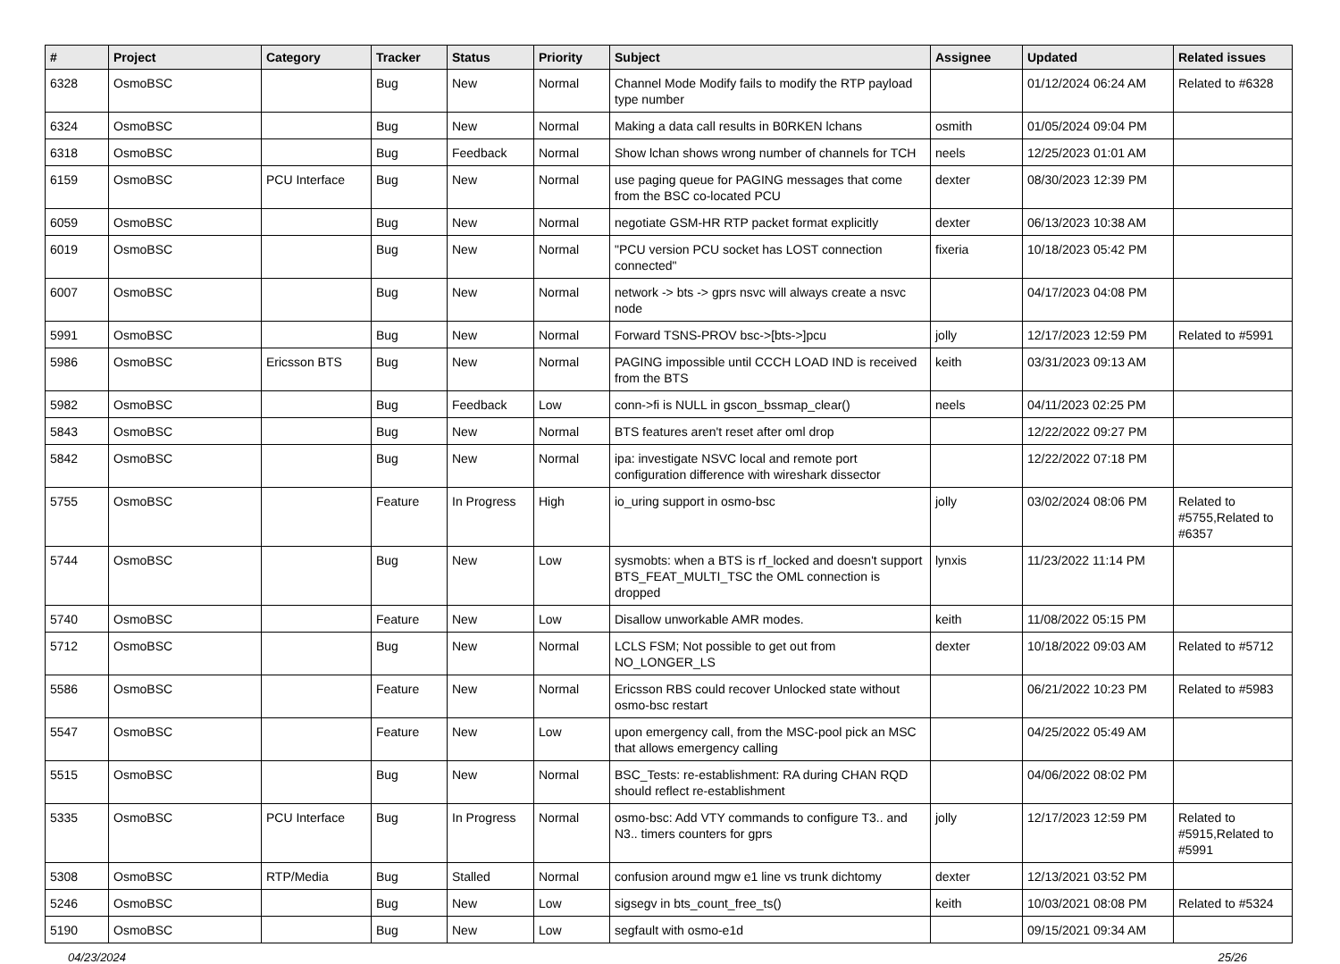| # | Project | Category | Tracker | Status | Priority | Subject | Assignee | Updated | Related issues |
| --- | --- | --- | --- | --- | --- | --- | --- | --- | --- |
| 6328 | OsmoBSC | | Bug | New | Normal | Channel Mode Modify fails to modify the RTP payload type number | | 01/12/2024 06:24 AM | Related to #6328 |
| 6324 | OsmoBSC | | Bug | New | Normal | Making a data call results in B0RKEN lchans | osmith | 01/05/2024 09:04 PM | |
| 6318 | OsmoBSC | | Bug | Feedback | Normal | Show lchan shows wrong number of channels for TCH | neels | 12/25/2023 01:01 AM | |
| 6159 | OsmoBSC | PCU Interface | Bug | New | Normal | use paging queue for PAGING messages that come from the BSC co-located PCU | dexter | 08/30/2023 12:39 PM | |
| 6059 | OsmoBSC | | Bug | New | Normal | negotiate GSM-HR RTP packet format explicitly | dexter | 06/13/2023 10:38 AM | |
| 6019 | OsmoBSC | | Bug | New | Normal | "PCU version PCU socket has LOST connection connected" | fixeria | 10/18/2023 05:42 PM | |
| 6007 | OsmoBSC | | Bug | New | Normal | network -> bts -> gprs nsvc will always create a nsvc node | | 04/17/2023 04:08 PM | |
| 5991 | OsmoBSC | | Bug | New | Normal | Forward TSNS-PROV bsc->[bts->]pcu | jolly | 12/17/2023 12:59 PM | Related to #5991 |
| 5986 | OsmoBSC | Ericsson BTS | Bug | New | Normal | PAGING impossible until CCCH LOAD IND is received from the BTS | keith | 03/31/2023 09:13 AM | |
| 5982 | OsmoBSC | | Bug | Feedback | Low | conn->fi is NULL in gscon_bssmap_clear() | neels | 04/11/2023 02:25 PM | |
| 5843 | OsmoBSC | | Bug | New | Normal | BTS features aren't reset after oml drop | | 12/22/2022 09:27 PM | |
| 5842 | OsmoBSC | | Bug | New | Normal | ipa: investigate NSVC local and remote port configuration difference with wireshark dissector | | 12/22/2022 07:18 PM | |
| 5755 | OsmoBSC | | Feature | In Progress | High | io_uring support in osmo-bsc | jolly | 03/02/2024 08:06 PM | Related to #5755,Related to #6357 |
| 5744 | OsmoBSC | | Bug | New | Low | sysmobts: when a BTS is rf_locked and doesn't support BTS_FEAT_MULTI_TSC the OML connection is dropped | lynxis | 11/23/2022 11:14 PM | |
| 5740 | OsmoBSC | | Feature | New | Low | Disallow unworkable AMR modes. | keith | 11/08/2022 05:15 PM | |
| 5712 | OsmoBSC | | Bug | New | Normal | LCLS FSM; Not possible to get out from NO_LONGER_LS | dexter | 10/18/2022 09:03 AM | Related to #5712 |
| 5586 | OsmoBSC | | Feature | New | Normal | Ericsson RBS could recover Unlocked state without osmo-bsc restart | | 06/21/2022 10:23 PM | Related to #5983 |
| 5547 | OsmoBSC | | Feature | New | Low | upon emergency call, from the MSC-pool pick an MSC that allows emergency calling | | 04/25/2022 05:49 AM | |
| 5515 | OsmoBSC | | Bug | New | Normal | BSC_Tests: re-establishment: RA during CHAN RQD should reflect re-establishment | | 04/06/2022 08:02 PM | |
| 5335 | OsmoBSC | PCU Interface | Bug | In Progress | Normal | osmo-bsc: Add VTY commands to configure T3.. and N3.. timers counters for gprs | jolly | 12/17/2023 12:59 PM | Related to #5915,Related to #5991 |
| 5308 | OsmoBSC | RTP/Media | Bug | Stalled | Normal | confusion around mgw e1 line vs trunk dichtomy | dexter | 12/13/2021 03:52 PM | |
| 5246 | OsmoBSC | | Bug | New | Low | sigsegv in bts_count_free_ts() | keith | 10/03/2021 08:08 PM | Related to #5324 |
| 5190 | OsmoBSC | | Bug | New | Low | segfault with osmo-e1d | | 09/15/2021 09:34 AM | |
04/23/2024 25/26